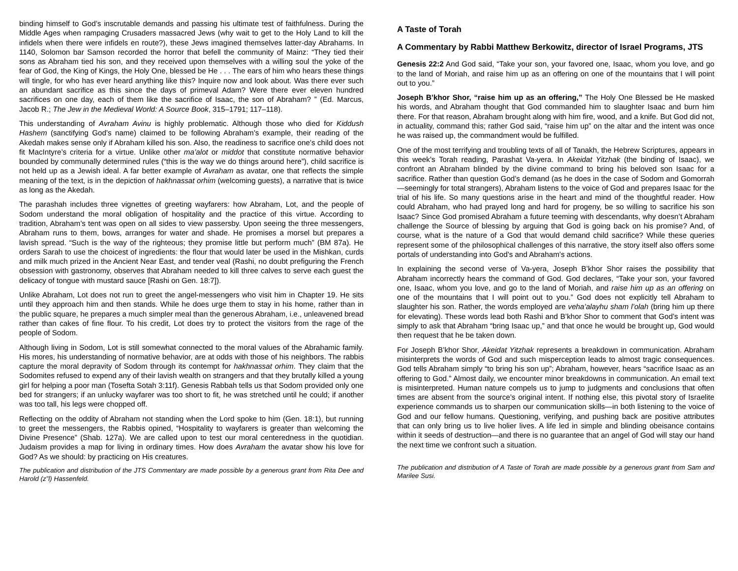binding himself to God’s inscrutable demands and passing his ultimate test of faithfulness. During the Middle Ages when rampaging Crusaders massacred Jews (why wait to get to the Holy Land to kill the infidels when there were infidels en route?), these Jews imagined themselves latter-day Abrahams. In 1140, Solomon bar Samson recorded the horror that befell the community of Mainz: “They tied their sons as Abraham tied his son, and they received upon themselves with a willing soul the yoke of the fear of God, the King of Kings, the Holy One, blessed be He . . . The ears of him who hears these things will tingle, for who has ever heard anything like this? Inquire now and look about. Was there ever such an abundant sacrifice as this since the days of primeval Adam? Were there ever eleven hundred sacrifices on one day, each of them like the sacrifice of Isaac, the son of Abraham? ” (Ed. Marcus, Jacob R.; The Jew in the Medieval World: A Source Book, 315–1791; 117–118).
This understanding of Avraham Avinu is highly problematic. Although those who died for Kiddush Hashem (sanctifying God’s name) claimed to be following Abraham’s example, their reading of the Akedah makes sense only if Abraham killed his son. Also, the readiness to sacrifice one’s child does not fit MacIntyre’s criteria for a virtue. Unlike other ma’alot or middot that constitute normative behavior bounded by communally determined rules (“this is the way we do things around here”), child sacrifice is not held up as a Jewish ideal. A far better example of Avraham as avatar, one that reflects the simple meaning of the text, is in the depiction of hakhnassat orhim (welcoming guests), a narrative that is twice as long as the Akedah.
The parashah includes three vignettes of greeting wayfarers: how Abraham, Lot, and the people of Sodom understand the moral obligation of hospitality and the practice of this virtue. According to tradition, Abraham’s tent was open on all sides to view passersby. Upon seeing the three messengers, Abraham runs to them, bows, arranges for water and shade. He promises a morsel but prepares a lavish spread. “Such is the way of the righteous; they promise little but perform much” (BM 87a). He orders Sarah to use the choicest of ingredients: the flour that would later be used in the Mishkan, curds and milk much prized in the Ancient Near East, and tender veal (Rashi, no doubt prefiguring the French obsession with gastronomy, observes that Abraham needed to kill three calves to serve each guest the delicacy of tongue with mustard sauce [Rashi on Gen. 18:7]).
Unlike Abraham, Lot does not run to greet the angel-messengers who visit him in Chapter 19. He sits until they approach him and then stands. While he does urge them to stay in his home, rather than in the public square, he prepares a much simpler meal than the generous Abraham, i.e., unleavened bread rather than cakes of fine flour. To his credit, Lot does try to protect the visitors from the rage of the people of Sodom.
Although living in Sodom, Lot is still somewhat connected to the moral values of the Abrahamic family. His mores, his understanding of normative behavior, are at odds with those of his neighbors. The rabbis capture the moral depravity of Sodom through its contempt for hakhnassat orhim. They claim that the Sodomites refused to expend any of their lavish wealth on strangers and that they brutally killed a young girl for helping a poor man (Tosefta Sotah 3:11f). Genesis Rabbah tells us that Sodom provided only one bed for strangers; if an unlucky wayfarer was too short to fit, he was stretched until he could; if another was too tall, his legs were chopped off.
Reflecting on the oddity of Abraham not standing when the Lord spoke to him (Gen. 18:1), but running to greet the messengers, the Rabbis opined, “Hospitality to wayfarers is greater than welcoming the Divine Presence” (Shab. 127a). We are called upon to test our moral centeredness in the quotidian. Judaism provides a map for living in ordinary times. How does Avraham the avatar show his love for God? As we should: by practicing on His creatures.
The publication and distribution of the JTS Commentary are made possible by a generous grant from Rita Dee and Harold (z”l) Hassenfeld.
A Taste of Torah
A Commentary by Rabbi Matthew Berkowitz, director of Israel Programs, JTS
Genesis 22:2 And God said, “Take your son, your favored one, Isaac, whom you love, and go to the land of Moriah, and raise him up as an offering on one of the mountains that I will point out to you.”
Joseph B’khor Shor, “raise him up as an offering,” The Holy One Blessed be He masked his words, and Abraham thought that God commanded him to slaughter Isaac and burn him there. For that reason, Abraham brought along with him fire, wood, and a knife. But God did not, in actuality, command this; rather God said, “raise him up” on the altar and the intent was once he was raised up, the commandment would be fulfilled.
One of the most terrifying and troubling texts of all of Tanakh, the Hebrew Scriptures, appears in this week’s Torah reading, Parashat Va-yera. In Akeidat Yitzhak (the binding of Isaac), we confront an Abraham blinded by the divine command to bring his beloved son Isaac for a sacrifice. Rather than question God’s demand (as he does in the case of Sodom and Gomorrah—seemingly for total strangers), Abraham listens to the voice of God and prepares Isaac for the trial of his life. So many questions arise in the heart and mind of the thoughtful reader. How could Abraham, who had prayed long and hard for progeny, be so willing to sacrifice his son Isaac? Since God promised Abraham a future teeming with descendants, why doesn’t Abraham challenge the Source of blessing by arguing that God is going back on his promise? And, of course, what is the nature of a God that would demand child sacrifice? While these queries represent some of the philosophical challenges of this narrative, the story itself also offers some portals of understanding into God’s and Abraham’s actions.
In explaining the second verse of Va-yera, Joseph B’khor Shor raises the possibility that Abraham incorrectly hears the command of God. God declares, “Take your son, your favored one, Isaac, whom you love, and go to the land of Moriah, and raise him up as an offering on one of the mountains that I will point out to you.” God does not explicitly tell Abraham to slaughter his son. Rather, the words employed are veha’alayhu sham l’olah (bring him up there for elevating). These words lead both Rashi and B’khor Shor to comment that God’s intent was simply to ask that Abraham “bring Isaac up,” and that once he would be brought up, God would then request that he be taken down.
For Joseph B’khor Shor, Akeidat Yitzhak represents a breakdown in communication. Abraham misinterprets the words of God and such misperception leads to almost tragic consequences. God tells Abraham simply “to bring his son up”; Abraham, however, hears “sacrifice Isaac as an offering to God.” Almost daily, we encounter minor breakdowns in communication. An email text is misinterpreted. Human nature compels us to jump to judgments and conclusions that often times are absent from the source’s original intent. If nothing else, this pivotal story of Israelite experience commands us to sharpen our communication skills—in both listening to the voice of God and our fellow humans. Questioning, verifying, and pushing back are positive attributes that can only bring us to live holier lives. A life led in simple and blinding obeisance contains within it seeds of destruction—and there is no guarantee that an angel of God will stay our hand the next time we confront such a situation.
The publication and distribution of A Taste of Torah are made possible by a generous grant from Sam and Marilee Susi.